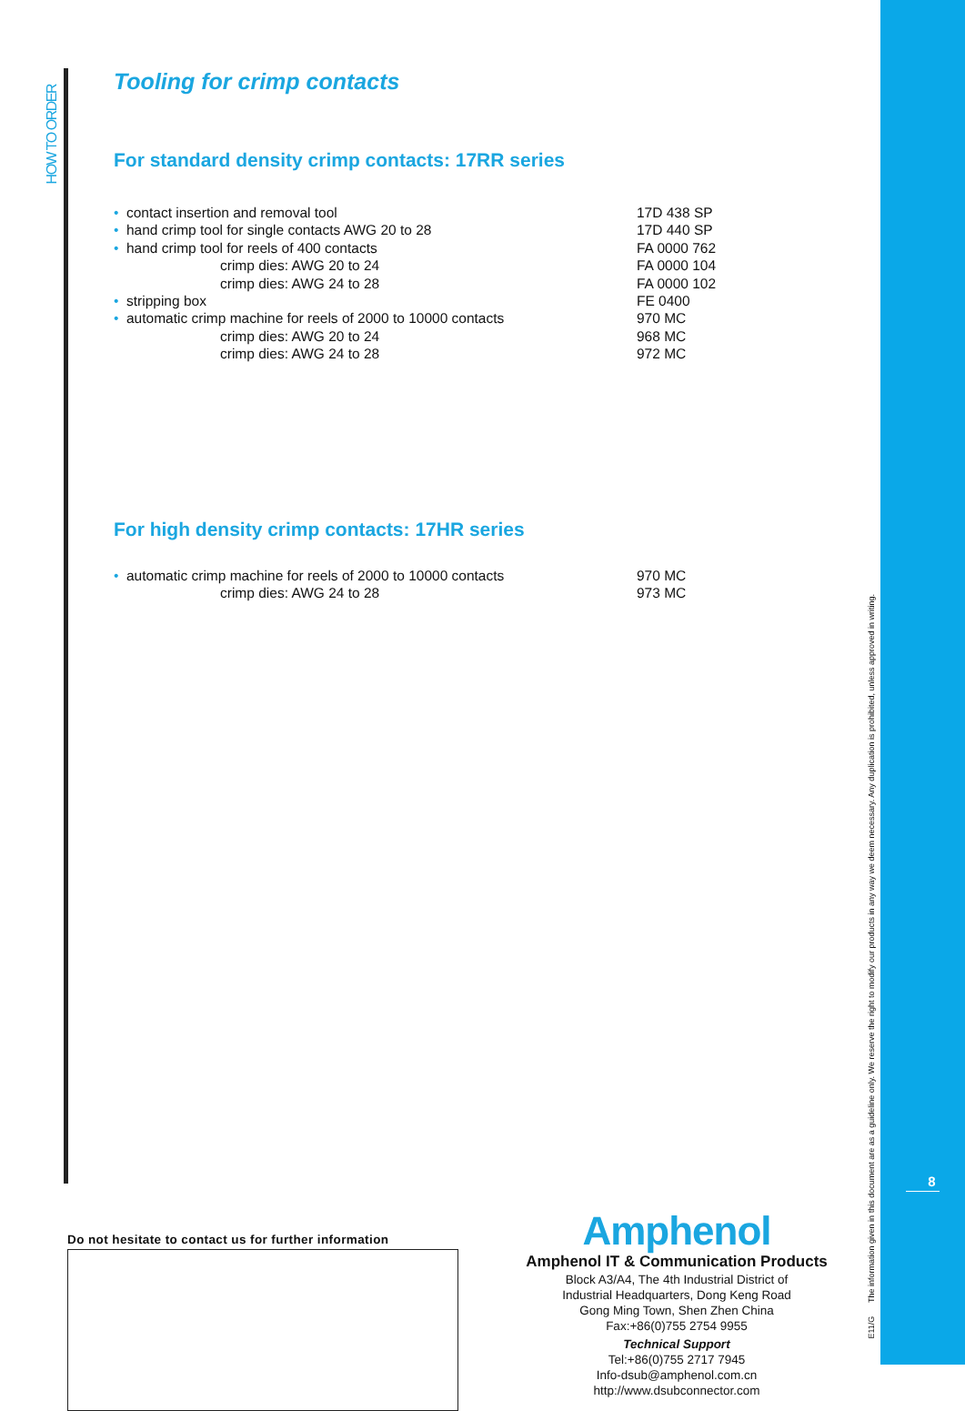HOW TO ORDER
Tooling for crimp contacts
For standard density crimp contacts: 17RR series
| • | contact insertion and removal tool | 17D 438 SP |
| • | hand crimp tool for single contacts AWG 20 to 28 | 17D 440 SP |
| • | hand crimp tool for reels of 400 contacts | FA 0000 762 |
| | crimp dies: AWG 20 to 24 | FA 0000 104 |
| | crimp dies: AWG 24 to 28 | FA 0000 102 |
| • | stripping box | FE 0400 |
| • | automatic crimp machine for reels of 2000 to 10000 contacts | 970 MC |
| | crimp dies: AWG 20 to 24 | 968 MC |
| | crimp dies: AWG 24 to 28 | 972 MC |
For high density crimp contacts: 17HR series
| • | automatic crimp machine for reels of 2000 to 10000 contacts | 970 MC |
| | crimp dies: AWG 24 to 28 | 973 MC |
Do not hesitate to contact us for further information
Amphenol
Amphenol IT & Communication Products
Block A3/A4, The 4th Industrial District of
Industrial Headquarters, Dong Keng Road
Gong Ming Town, Shen Zhen China
Fax:+86(0)755 2754 9955
Technical Support
Tel:+86(0)755 2717 7945
Info-dsub@amphenol.com.cn
http://www.dsubconnector.com
E11/G The information given in this document are as a guideline only. We reserve the right to modify our products in any way we deem necessary. Any duplication is prohibited, unless approved in writing.
8